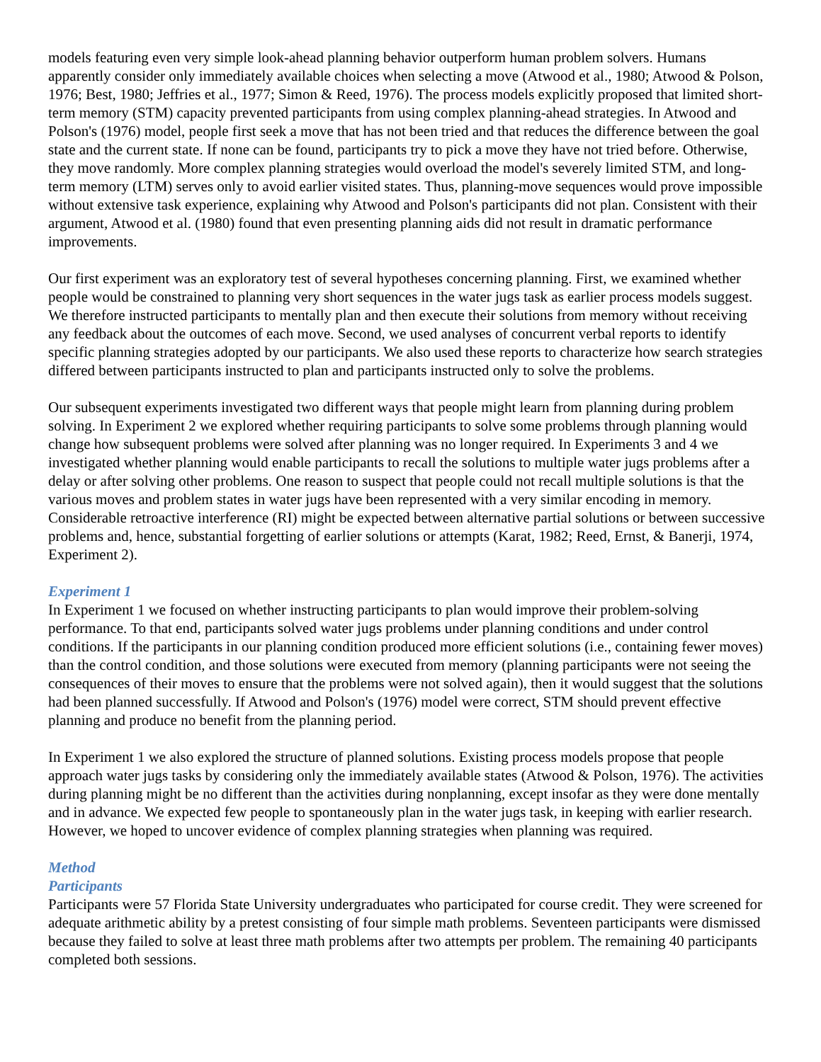models featuring even very simple look-ahead planning behavior outperform human problem solvers. Humans apparently consider only immediately available choices when selecting a move (Atwood et al., 1980; Atwood & Polson, 1976; Best, 1980; Jeffries et al., 1977; Simon & Reed, 1976). The process models explicitly proposed that limited short-term memory (STM) capacity prevented participants from using complex planning-ahead strategies. In Atwood and Polson's (1976) model, people first seek a move that has not been tried and that reduces the difference between the goal state and the current state. If none can be found, participants try to pick a move they have not tried before. Otherwise, they move randomly. More complex planning strategies would overload the model's severely limited STM, and long-term memory (LTM) serves only to avoid earlier visited states. Thus, planning-move sequences would prove impossible without extensive task experience, explaining why Atwood and Polson's participants did not plan. Consistent with their argument, Atwood et al. (1980) found that even presenting planning aids did not result in dramatic performance improvements.
Our first experiment was an exploratory test of several hypotheses concerning planning. First, we examined whether people would be constrained to planning very short sequences in the water jugs task as earlier process models suggest. We therefore instructed participants to mentally plan and then execute their solutions from memory without receiving any feedback about the outcomes of each move. Second, we used analyses of concurrent verbal reports to identify specific planning strategies adopted by our participants. We also used these reports to characterize how search strategies differed between participants instructed to plan and participants instructed only to solve the problems.
Our subsequent experiments investigated two different ways that people might learn from planning during problem solving. In Experiment 2 we explored whether requiring participants to solve some problems through planning would change how subsequent problems were solved after planning was no longer required. In Experiments 3 and 4 we investigated whether planning would enable participants to recall the solutions to multiple water jugs problems after a delay or after solving other problems. One reason to suspect that people could not recall multiple solutions is that the various moves and problem states in water jugs have been represented with a very similar encoding in memory. Considerable retroactive interference (RI) might be expected between alternative partial solutions or between successive problems and, hence, substantial forgetting of earlier solutions or attempts (Karat, 1982; Reed, Ernst, & Banerji, 1974, Experiment 2).
Experiment 1
In Experiment 1 we focused on whether instructing participants to plan would improve their problem-solving performance. To that end, participants solved water jugs problems under planning conditions and under control conditions. If the participants in our planning condition produced more efficient solutions (i.e., containing fewer moves) than the control condition, and those solutions were executed from memory (planning participants were not seeing the consequences of their moves to ensure that the problems were not solved again), then it would suggest that the solutions had been planned successfully. If Atwood and Polson's (1976) model were correct, STM should prevent effective planning and produce no benefit from the planning period.
In Experiment 1 we also explored the structure of planned solutions. Existing process models propose that people approach water jugs tasks by considering only the immediately available states (Atwood & Polson, 1976). The activities during planning might be no different than the activities during nonplanning, except insofar as they were done mentally and in advance. We expected few people to spontaneously plan in the water jugs task, in keeping with earlier research. However, we hoped to uncover evidence of complex planning strategies when planning was required.
Method
Participants
Participants were 57 Florida State University undergraduates who participated for course credit. They were screened for adequate arithmetic ability by a pretest consisting of four simple math problems. Seventeen participants were dismissed because they failed to solve at least three math problems after two attempts per problem. The remaining 40 participants completed both sessions.